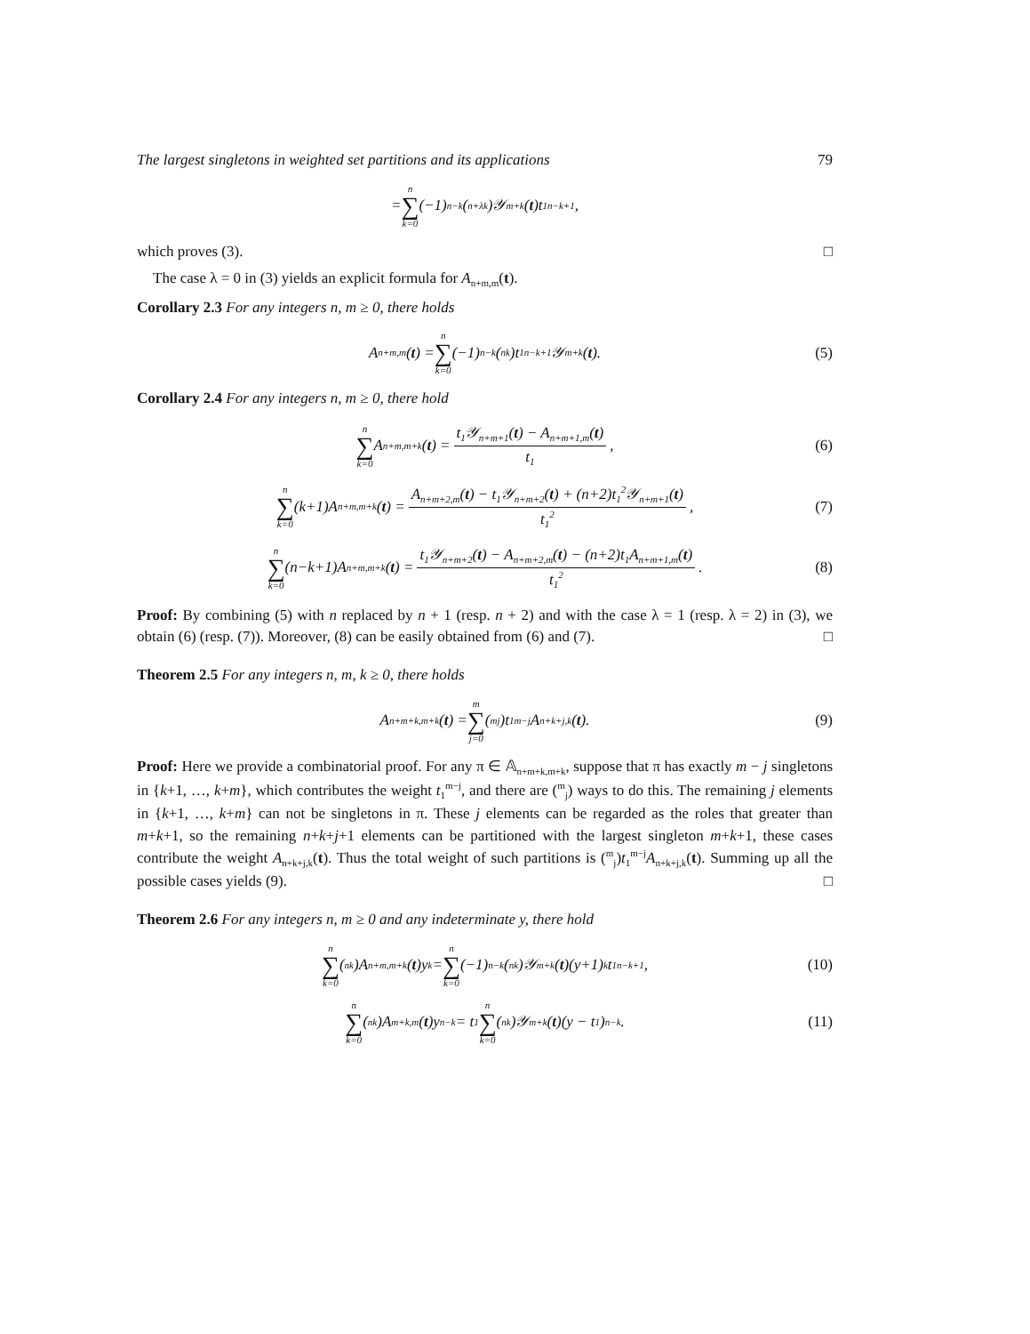The largest singletons in weighted set partitions and its applications 79
= n ∑ k=0 (−1)<sup>n−k</sup>(<sup>n+λ</sup><sub>k</sub>)𝒴<sub>m+k</sub>(t)t<sub>1</sub><sup>n−k+1</sup>,
which proves (3). □
The case λ = 0 in (3) yields an explicit formula for A<sub>n+m,m</sub>(t).
Corollary 2.3 For any integers n, m ≥ 0, there holds
A<sub>n+m,m</sub>(t) = n ∑ k=0 (−1)<sup>n−k</sup>(<sup>n</sup><sub>k</sub>)t<sub>1</sub><sup>n−k+1</sup>𝒴<sub>m+k</sub>(t). (5)
Corollary 2.4 For any integers n, m ≥ 0, there hold
n ∑ k=0 A<sub>n+m,m+k</sub>(t) = t<sub>1</sub>𝒴<sub>n+m+1</sub>(t) − A<sub>n+m+1,m</sub>(t) t<sub>1</sub>, (6)
n ∑ k=0 (k+1)A<sub>n+m,m+k</sub>(t) = A<sub>n+m+2,m</sub>(t) − t<sub>1</sub>𝒴<sub>n+m+2</sub>(t) + (n+2)t<sub>1</sub><sup>2</sup>𝒴<sub>n+m+1</sub>(t) t<sub>1</sub><sup>2</sup>, (7)
n ∑ k=0 (n−k+1)A<sub>n+m,m+k</sub>(t) = t<sub>1</sub>𝒴<sub>n+m+2</sub>(t) − A<sub>n+m+2,m</sub>(t) − (n+2)t<sub>1</sub>A<sub>n+m+1,m</sub>(t) t<sub>1</sub><sup>2</sup>. (8)
Proof: By combining (5) with n replaced by n + 1 (resp. n + 2) and with the case λ = 1 (resp. λ = 2) in (3), we obtain (6) (resp. (7)). Moreover, (8) can be easily obtained from (6) and (7). □
Theorem 2.5 For any integers n, m, k ≥ 0, there holds
A<sub>n+m+k,m+k</sub>(t) = m ∑ j=0 (<sup>m</sup><sub>j</sub>)t<sub>1</sub><sup>m−j</sup>A<sub>n+k+j,k</sub>(t). (9)
Proof: Here we provide a combinatorial proof. For any π ∈ 𝔸<sub>n+m+k,m+k</sub>, suppose that π has exactly m − j singletons in {k+1, …, k+m}, which contributes the weight t<sub>1</sub><sup>m−j</sup>, and there are (<sup>m</sup><sub>j</sub>) ways to do this. The remaining j elements in {k+1, …, k+m} can not be singletons in π. These j elements can be regarded as the roles that greater than m+k+1, so the remaining n+k+j+1 elements can be partitioned with the largest singleton m+k+1, these cases contribute the weight A<sub>n+k+j,k</sub>(t). Thus the total weight of such partitions is (<sup>m</sup><sub>j</sub>)t<sub>1</sub><sup>m−j</sup>A<sub>n+k+j,k</sub>(t). Summing up all the possible cases yields (9). □
Theorem 2.6 For any integers n, m ≥ 0 and any indeterminate y, there hold
n ∑ k=0 (<sup>n</sup><sub>k</sub>)A<sub>n+m,m+k</sub>(t)y<sup>k</sup> = n ∑ k=0 (−1)<sup>n−k</sup>(<sup>n</sup><sub>k</sub>)𝒴<sub>m+k</sub>(t)(y+1)<sup>k</sup>t<sub>1</sub><sup>n−k+1</sup>, (10)
n ∑ k=0 (<sup>n</sup><sub>k</sub>)A<sub>m+k,m</sub>(t)y<sup>n−k</sup> = t<sub>1</sub> n ∑ k=0 (<sup>n</sup><sub>k</sub>)𝒴<sub>m+k</sub>(t)(y − t<sub>1</sub>)<sup>n−k</sup>. (11)